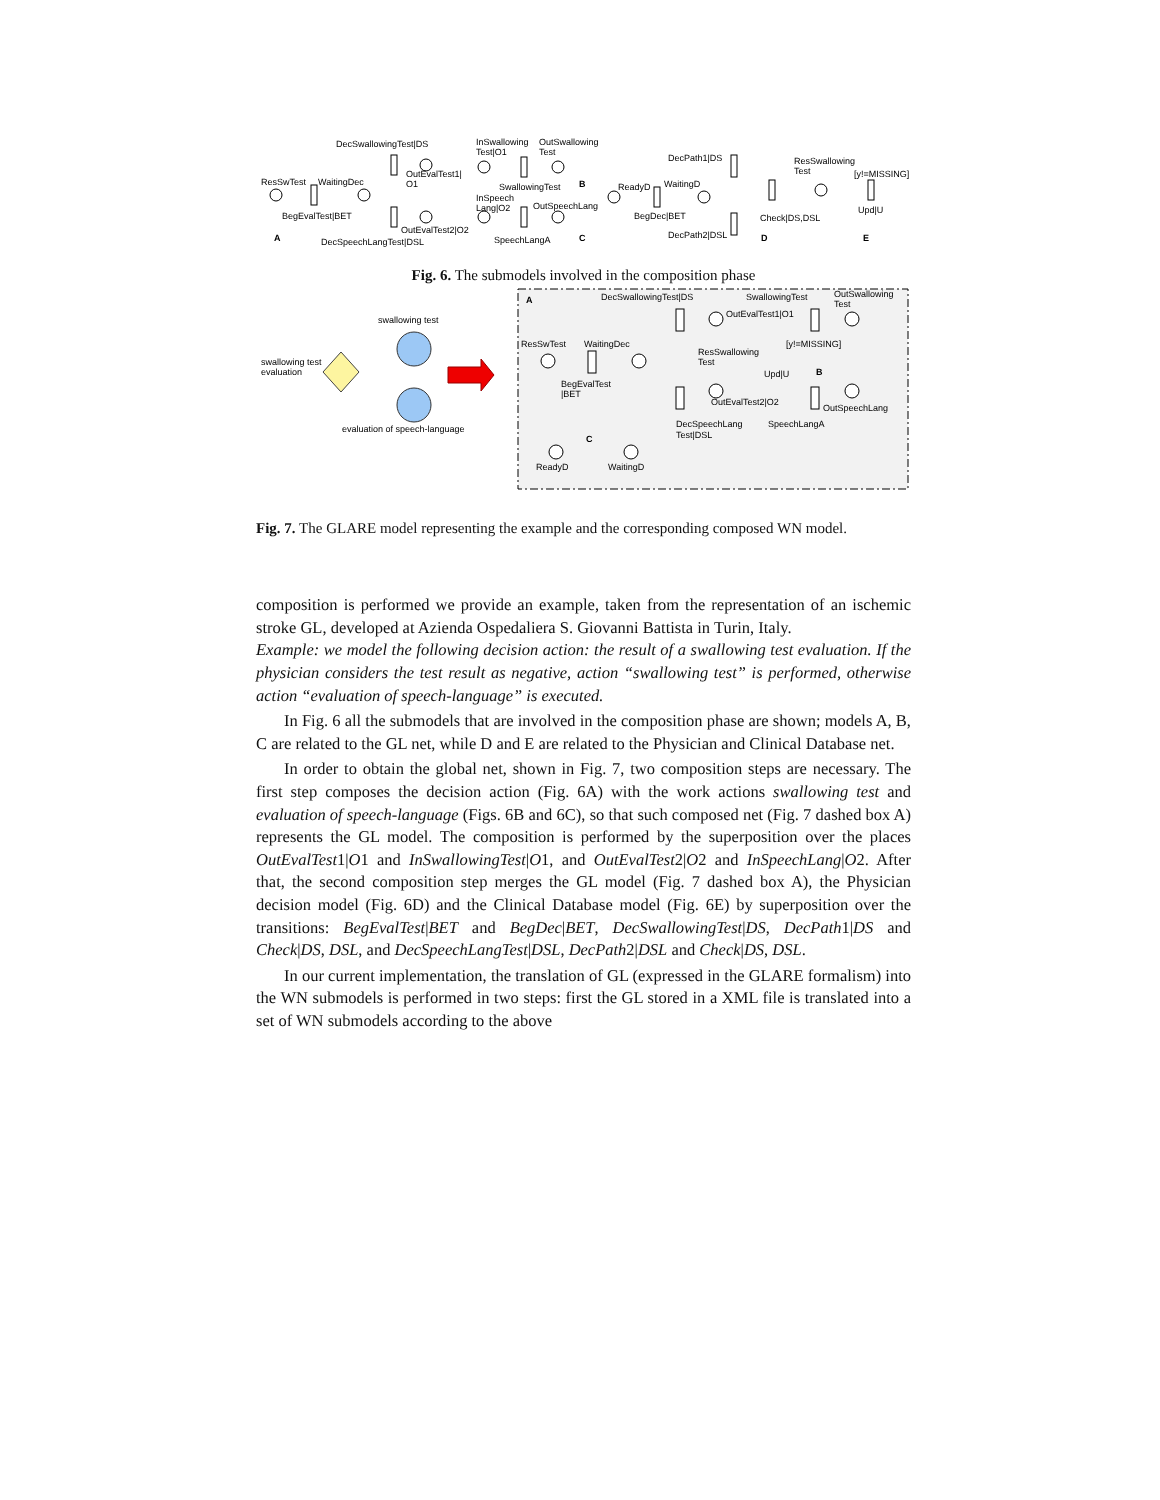DecSwallowingTest|DS
ResSwTest
WaitingDec
OutEvalTest1|
O1
BegEvalTest|BET
OutEvalTest2|O2
DecSpeechLangTest|DSL
A
InSwallowing
Test|O1
OutSwallowing
Test
SwallowingTest
B
InSpeech
Lang|O2
OutSpeechLang
SpeechLangA
C
DecPath1|DS
ReadyD
WaitingD
BegDec|BET
DecPath2|DSL
D
ResSwallowing
Test
[y!=MISSING]
Check|DS,DSL
Upd|U
E
Fig. 6. The submodels involved in the composition phase
swallowing test
swallowing test
evaluation
evaluation of speech-language
A
DecSwallowingTest|DS
SwallowingTest
OutSwallowing
Test
OutEvalTest1|O1
ResSwTest
WaitingDec
ResSwallowing
Test
[y!=MISSING]
Upd|U
B
BegEvalTest
|BET
OutEvalTest2|O2
OutSpeechLang
DecSpeechLang
SpeechLangA
Test|DSL
C
ReadyD
WaitingD
Fig. 7. The GLARE model representing the example and the corresponding composed WN model.
composition is performed we provide an example, taken from the representation of an ischemic stroke GL, developed at Azienda Ospedaliera S. Giovanni Battista in Turin, Italy.
Example: we model the following decision action: the result of a swallowing test evaluation. If the physician considers the test result as negative, action “swallowing test” is performed, otherwise action “evaluation of speech-language” is executed.
In Fig. 6 all the submodels that are involved in the composition phase are shown; models A, B, C are related to the GL net, while D and E are related to the Physician and Clinical Database net.
In order to obtain the global net, shown in Fig. 7, two composition steps are necessary. The first step composes the decision action (Fig. 6A) with the work actions swallowing test and evaluation of speech-language (Figs. 6B and 6C), so that such composed net (Fig. 7 dashed box A) represents the GL model. The composition is performed by the superposition over the places OutEvalTest1|O1 and InSwallowingTest|O1, and OutEvalTest2|O2 and InSpeechLang|O2. After that, the second composition step merges the GL model (Fig. 7 dashed box A), the Physician decision model (Fig. 6D) and the Clinical Database model (Fig. 6E) by superposition over the transitions: BegEvalTest|BET and BegDec|BET, DecSwallowingTest|DS, DecPath1|DS and Check|DS, DSL, and DecSpeechLangTest|DSL, DecPath2|DSL and Check|DS, DSL.
In our current implementation, the translation of GL (expressed in the GLARE formalism) into the WN submodels is performed in two steps: first the GL stored in a XML file is translated into a set of WN submodels according to the above